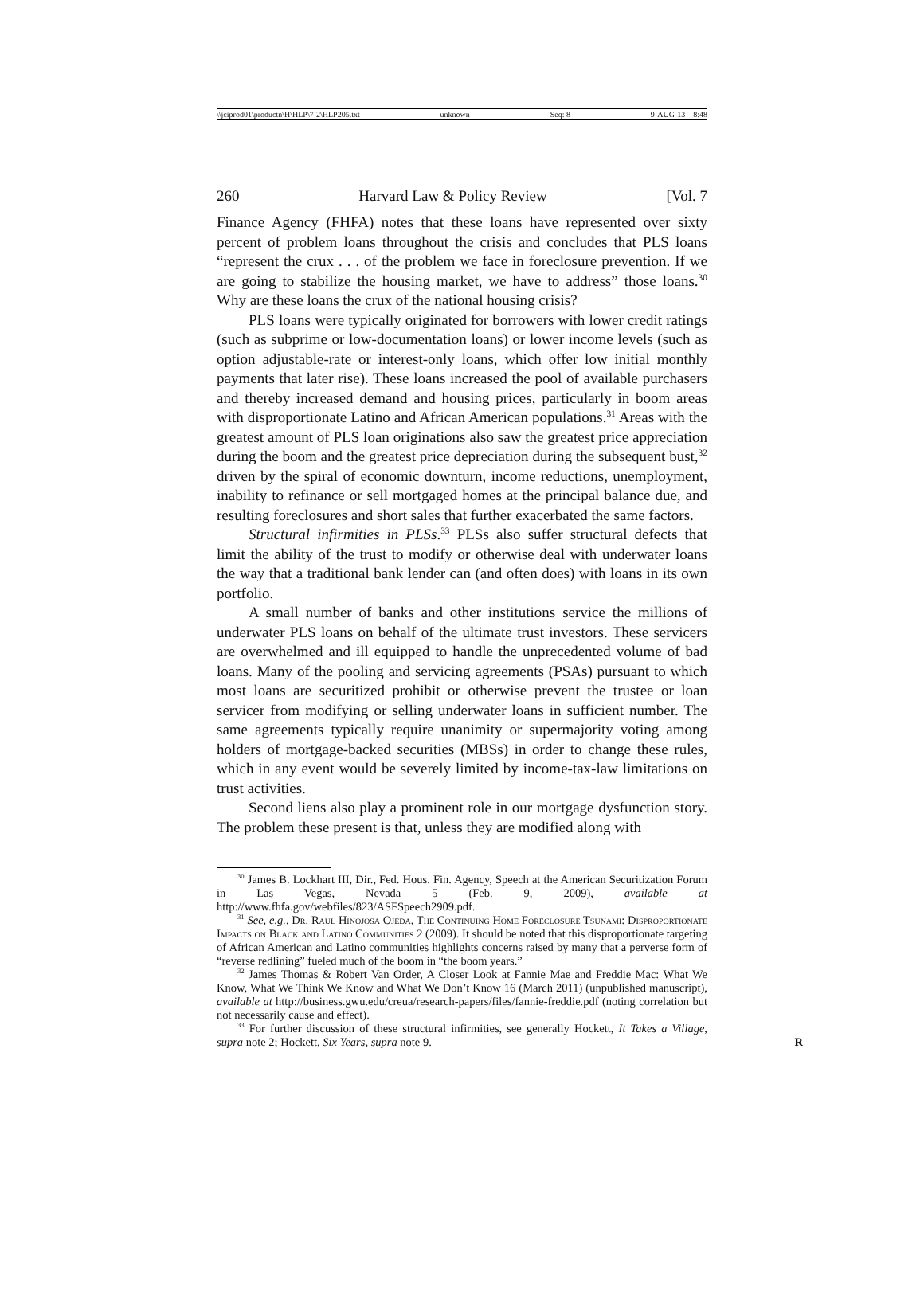\\jciprod01\productn\H\HLP\7-2\HLP205.txt unknown Seq: 8 9-AUG-13 8:48
260 Harvard Law & Policy Review [Vol. 7
Finance Agency (FHFA) notes that these loans have represented over sixty percent of problem loans throughout the crisis and concludes that PLS loans “represent the crux . . . of the problem we face in foreclosure prevention. If we are going to stabilize the housing market, we have to address” those loans.<sup>30</sup> Why are these loans the crux of the national housing crisis?
PLS loans were typically originated for borrowers with lower credit ratings (such as subprime or low-documentation loans) or lower income levels (such as option adjustable-rate or interest-only loans, which offer low initial monthly payments that later rise). These loans increased the pool of available purchasers and thereby increased demand and housing prices, particularly in boom areas with disproportionate Latino and African American populations.<sup>31</sup> Areas with the greatest amount of PLS loan originations also saw the greatest price appreciation during the boom and the greatest price depreciation during the subsequent bust,<sup>32</sup> driven by the spiral of economic downturn, income reductions, unemployment, inability to refinance or sell mortgaged homes at the principal balance due, and resulting foreclosures and short sales that further exacerbated the same factors.
Structural infirmities in PLSs.<sup>33</sup> PLSs also suffer structural defects that limit the ability of the trust to modify or otherwise deal with underwater loans the way that a traditional bank lender can (and often does) with loans in its own portfolio.
A small number of banks and other institutions service the millions of underwater PLS loans on behalf of the ultimate trust investors. These servicers are overwhelmed and ill equipped to handle the unprecedented volume of bad loans. Many of the pooling and servicing agreements (PSAs) pursuant to which most loans are securitized prohibit or otherwise prevent the trustee or loan servicer from modifying or selling underwater loans in sufficient number. The same agreements typically require unanimity or supermajority voting among holders of mortgage-backed securities (MBSs) in order to change these rules, which in any event would be severely limited by income-tax-law limitations on trust activities.
Second liens also play a prominent role in our mortgage dysfunction story. The problem these present is that, unless they are modified along with
<sup>30</sup> James B. Lockhart III, Dir., Fed. Hous. Fin. Agency, Speech at the American Securitization Forum in Las Vegas, Nevada 5 (Feb. 9, 2009), available at http://www.fhfa.gov/webfiles/823/ASFSpeech2909.pdf.
<sup>31</sup> See, e.g., Dr. Raul Hinojosa Ojeda, The Continuing Home Foreclosure Tsunami: Disproportionate Impacts on Black and Latino Communities 2 (2009). It should be noted that this disproportionate targeting of African American and Latino communities highlights concerns raised by many that a perverse form of “reverse redlining” fueled much of the boom in “the boom years.”
<sup>32</sup> James Thomas & Robert Van Order, A Closer Look at Fannie Mae and Freddie Mac: What We Know, What We Think We Know and What We Don’t Know 16 (March 2011) (unpublished manuscript), available at http://business.gwu.edu/creua/research-papers/files/fannie-freddie.pdf (noting correlation but not necessarily cause and effect).
<sup>33</sup> For further discussion of these structural infirmities, see generally Hockett, It Takes a Village, supra note 2; Hockett, Six Years, supra note 9. R